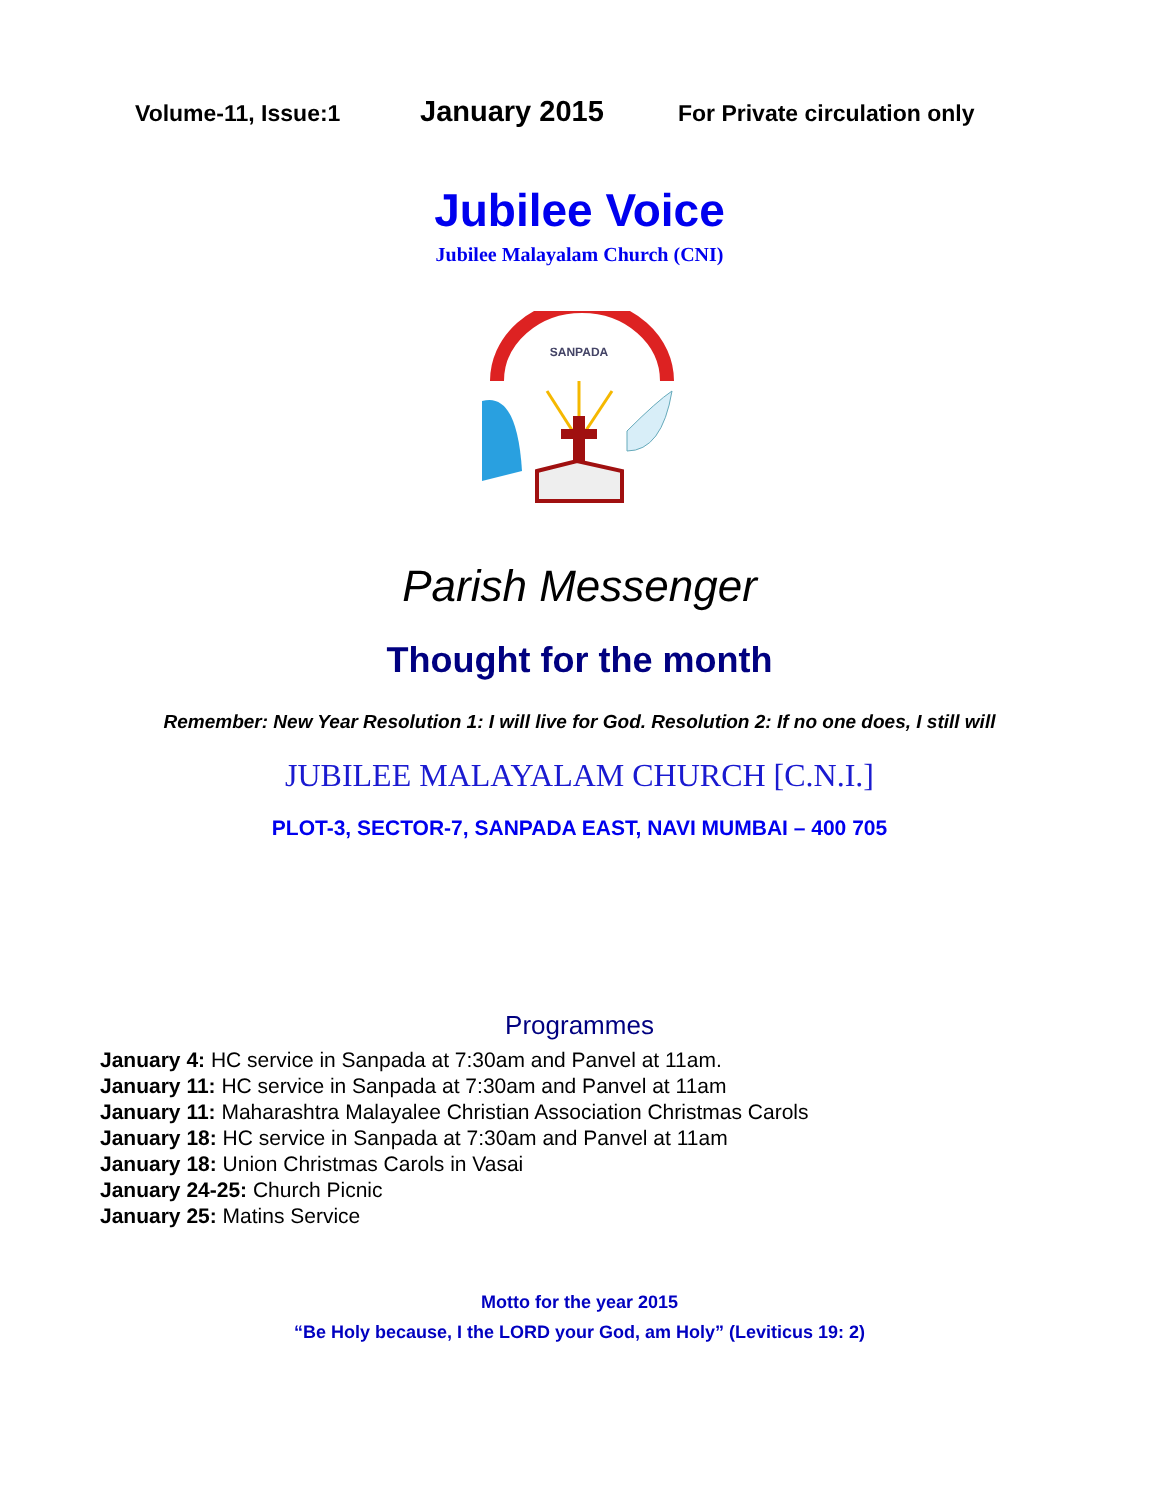Volume-11, Issue:1
January 2015
For Private circulation only
Jubilee Voice
Jubilee Malayalam Church (CNI)
SANPADA
Parish Messenger
Thought for the month
Remember: New Year Resolution 1: I will live for God. Resolution 2: If no one does, I still will
JUBILEE MALAYALAM CHURCH [C.N.I.]
PLOT-3, SECTOR-7, SANPADA EAST, NAVI MUMBAI – 400 705
Programmes
January 4: HC service in Sanpada at 7:30am and Panvel at 11am.
January 11: HC service in Sanpada at 7:30am and Panvel at 11am
January 11: Maharashtra Malayalee Christian Association Christmas Carols
January 18: HC service in Sanpada at 7:30am and Panvel at 11am
January 18: Union Christmas Carols in Vasai
January 24-25: Church Picnic
January 25: Matins Service
Motto for the year 2015
“Be Holy because, I the LORD your God, am Holy” (Leviticus 19: 2)